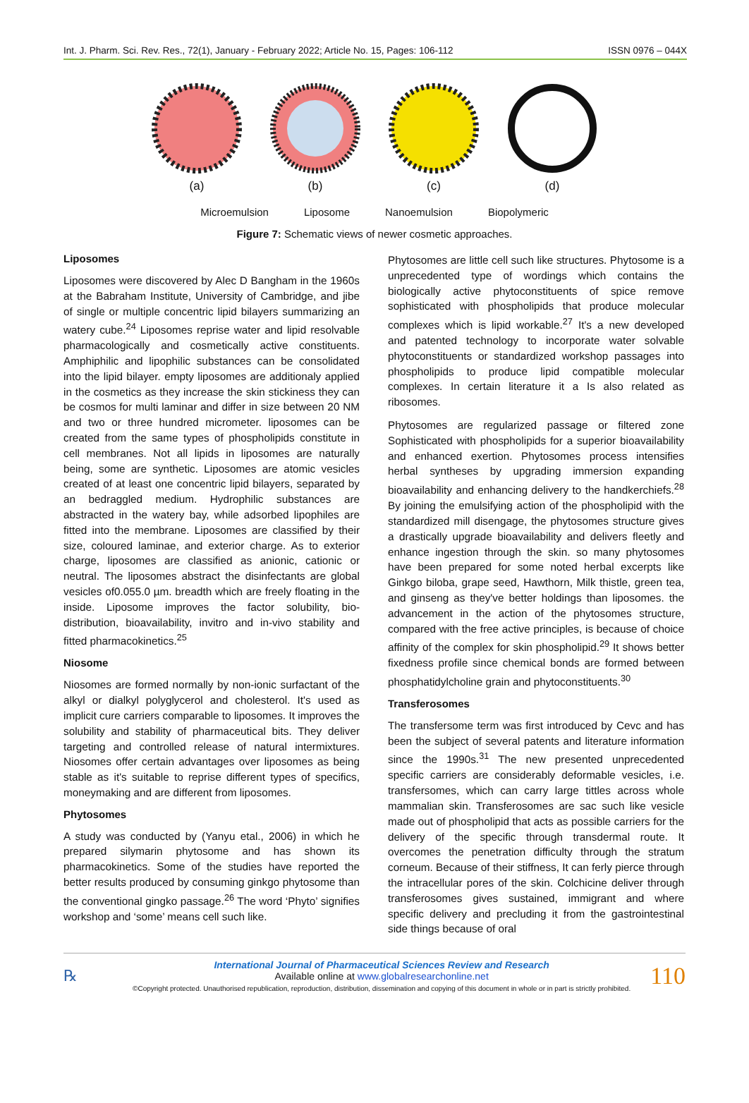Int. J. Pharm. Sci. Rev. Res., 72(1), January - February 2022; Article No. 15, Pages: 106-112 ISSN 0976 – 044X
(a)
(b)
(c)
(d)
Microemulsion Liposome Nanoemulsion Biopolymeric
Figure 7: Schematic views of newer cosmetic approaches.
Liposomes
Liposomes were discovered by Alec D Bangham in the 1960s at the Babraham Institute, University of Cambridge, and jibe of single or multiple concentric lipid bilayers summarizing an watery cube.<sup>24</sup> Liposomes reprise water and lipid resolvable pharmacologically and cosmetically active constituents. Amphiphilic and lipophilic substances can be consolidated into the lipid bilayer. empty liposomes are additionaly applied in the cosmetics as they increase the skin stickiness they can be cosmos for multi laminar and differ in size between 20 NM and two or three hundred micrometer. liposomes can be created from the same types of phospholipids constitute in cell membranes. Not all lipids in liposomes are naturally being, some are synthetic. Liposomes are atomic vesicles created of at least one concentric lipid bilayers, separated by an bedraggled medium. Hydrophilic substances are abstracted in the watery bay, while adsorbed lipophiles are fitted into the membrane. Liposomes are classified by their size, coloured laminae, and exterior charge. As to exterior charge, liposomes are classified as anionic, cationic or neutral. The liposomes abstract the disinfectants are global vesicles of0.055.0 µm. breadth which are freely floating in the inside. Liposome improves the factor solubility, bio-distribution, bioavailability, invitro and in-vivo stability and fitted pharmacokinetics.<sup>25</sup>
Niosome
Niosomes are formed normally by non-ionic surfactant of the alkyl or dialkyl polyglycerol and cholesterol. It's used as implicit cure carriers comparable to liposomes. It improves the solubility and stability of pharmaceutical bits. They deliver targeting and controlled release of natural intermixtures. Niosomes offer certain advantages over liposomes as being stable as it's suitable to reprise different types of specifics, moneymaking and are different from liposomes.
Phytosomes
A study was conducted by (Yanyu etal., 2006) in which he prepared silymarin phytosome and has shown its pharmacokinetics. Some of the studies have reported the better results produced by consuming ginkgo phytosome than the conventional gingko passage.<sup>26</sup> The word ‘Phyto’ signifies workshop and ‘some’ means cell such like.
Phytosomes are little cell such like structures. Phytosome is a unprecedented type of wordings which contains the biologically active phytoconstituents of spice remove sophisticated with phospholipids that produce molecular complexes which is lipid workable.<sup>27</sup> It's a new developed and patented technology to incorporate water solvable phytoconstituents or standardized workshop passages into phospholipids to produce lipid compatible molecular complexes. In certain literature it a Is also related as ribosomes.
Phytosomes are regularized passage or filtered zone Sophisticated with phospholipids for a superior bioavailability and enhanced exertion. Phytosomes process intensifies herbal syntheses by upgrading immersion expanding bioavailability and enhancing delivery to the handkerchiefs.<sup>28</sup> By joining the emulsifying action of the phospholipid with the standardized mill disengage, the phytosomes structure gives a drastically upgrade bioavailability and delivers fleetly and enhance ingestion through the skin. so many phytosomes have been prepared for some noted herbal excerpts like Ginkgo biloba, grape seed, Hawthorn, Milk thistle, green tea, and ginseng as they've better holdings than liposomes. the advancement in the action of the phytosomes structure, compared with the free active principles, is because of choice affinity of the complex for skin phospholipid.<sup>29</sup> It shows better fixedness profile since chemical bonds are formed between phosphatidylcholine grain and phytoconstituents.<sup>30</sup>
Transferosomes
The transfersome term was first introduced by Cevc and has been the subject of several patents and literature information since the 1990s.<sup>31</sup> The new presented unprecedented specific carriers are considerably deformable vesicles, i.e. transfersomes, which can carry large tittles across whole mammalian skin. Transferosomes are sac such like vesicle made out of phospholipid that acts as possible carriers for the delivery of the specific through transdermal route. It overcomes the penetration difficulty through the stratum corneum. Because of their stiffness, It can ferly pierce through the intracellular pores of the skin. Colchicine deliver through transferosomes gives sustained, immigrant and where specific delivery and precluding it from the gastrointestinal side things because of oral
℞
International Journal of Pharmaceutical Sciences Review and Research
Available online at www.globalresearchonline.net
©Copyright protected. Unauthorised republication, reproduction, distribution, dissemination and copying of this document in whole or in part is strictly prohibited.
110